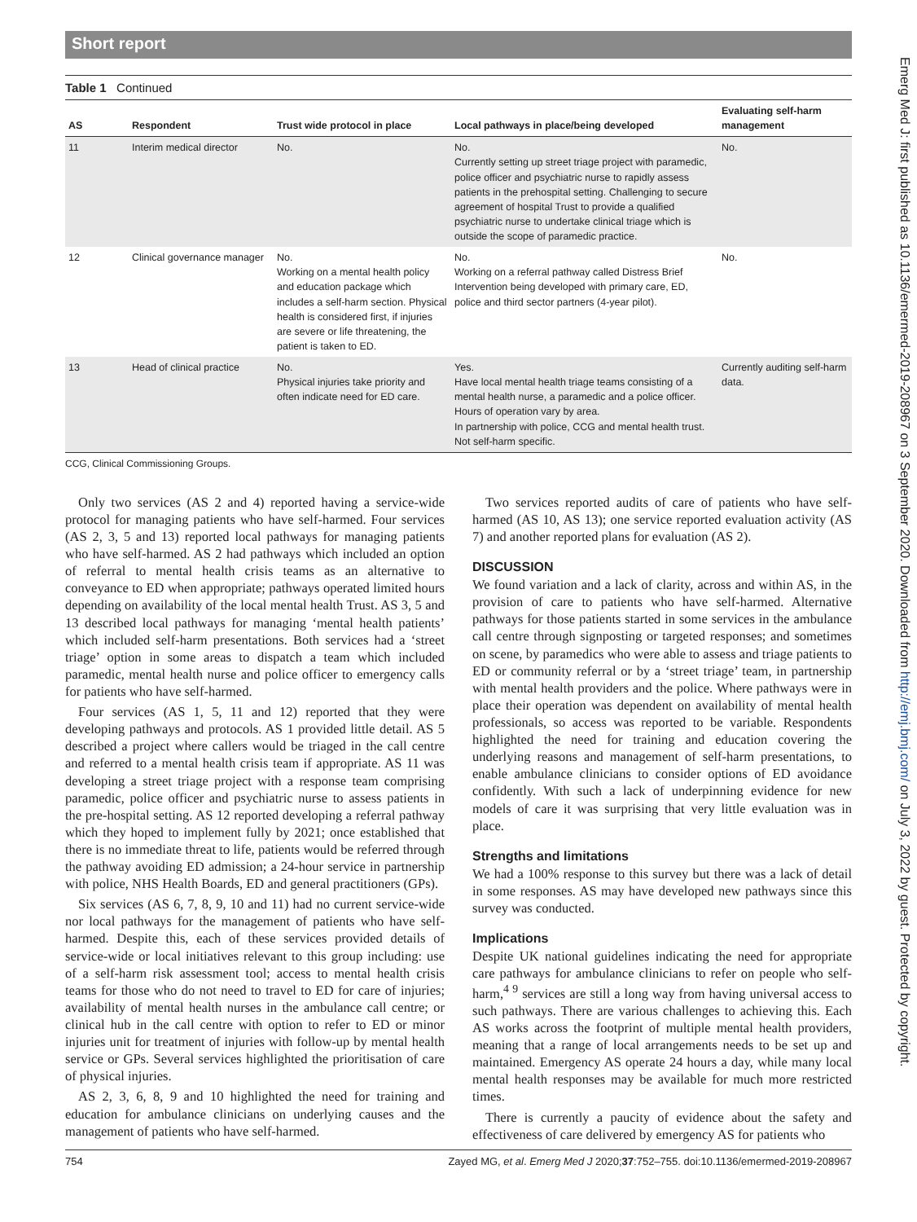Short report
Table 1 Continued
| AS | Respondent | Trust wide protocol in place | Local pathways in place/being developed | Evaluating self-harm management |
| --- | --- | --- | --- | --- |
| 11 | Interim medical director | No. | No. Currently setting up street triage project with paramedic, police officer and psychiatric nurse to rapidly assess patients in the prehospital setting. Challenging to secure agreement of hospital Trust to provide a qualified psychiatric nurse to undertake clinical triage which is outside the scope of paramedic practice. | No. |
| 12 | Clinical governance manager | No. Working on a mental health policy and education package which includes a self-harm section. Physical health is considered first, if injuries are severe or life threatening, the patient is taken to ED. | No. Working on a referral pathway called Distress Brief Intervention being developed with primary care, ED, police and third sector partners (4-year pilot). | No. |
| 13 | Head of clinical practice | No. Physical injuries take priority and often indicate need for ED care. | Yes. Have local mental health triage teams consisting of a mental health nurse, a paramedic and a police officer. Hours of operation vary by area. In partnership with police, CCG and mental health trust. Not self-harm specific. | Currently auditing self-harm data. |
CCG, Clinical Commissioning Groups.
Only two services (AS 2 and 4) reported having a service-wide protocol for managing patients who have self-harmed. Four services (AS 2, 3, 5 and 13) reported local pathways for managing patients who have self-harmed. AS 2 had pathways which included an option of referral to mental health crisis teams as an alternative to conveyance to ED when appropriate; pathways operated limited hours depending on availability of the local mental health Trust. AS 3, 5 and 13 described local pathways for managing ‘mental health patients’ which included self-harm presentations. Both services had a ‘street triage’ option in some areas to dispatch a team which included paramedic, mental health nurse and police officer to emergency calls for patients who have self-harmed.
Four services (AS 1, 5, 11 and 12) reported that they were developing pathways and protocols. AS 1 provided little detail. AS 5 described a project where callers would be triaged in the call centre and referred to a mental health crisis team if appropriate. AS 11 was developing a street triage project with a response team comprising paramedic, police officer and psychiatric nurse to assess patients in the pre-hospital setting. AS 12 reported developing a referral pathway which they hoped to implement fully by 2021; once established that there is no immediate threat to life, patients would be referred through the pathway avoiding ED admission; a 24-hour service in partnership with police, NHS Health Boards, ED and general practitioners (GPs).
Six services (AS 6, 7, 8, 9, 10 and 11) had no current service-wide nor local pathways for the management of patients who have self-harmed. Despite this, each of these services provided details of service-wide or local initiatives relevant to this group including: use of a self-harm risk assessment tool; access to mental health crisis teams for those who do not need to travel to ED for care of injuries; availability of mental health nurses in the ambulance call centre; or clinical hub in the call centre with option to refer to ED or minor injuries unit for treatment of injuries with follow-up by mental health service or GPs. Several services highlighted the prioritisation of care of physical injuries.
AS 2, 3, 6, 8, 9 and 10 highlighted the need for training and education for ambulance clinicians on underlying causes and the management of patients who have self-harmed.
Two services reported audits of care of patients who have self-harmed (AS 10, AS 13); one service reported evaluation activity (AS 7) and another reported plans for evaluation (AS 2).
DISCUSSION
We found variation and a lack of clarity, across and within AS, in the provision of care to patients who have self-harmed. Alternative pathways for those patients started in some services in the ambulance call centre through signposting or targeted responses; and sometimes on scene, by paramedics who were able to assess and triage patients to ED or community referral or by a ‘street triage’ team, in partnership with mental health providers and the police. Where pathways were in place their operation was dependent on availability of mental health professionals, so access was reported to be variable. Respondents highlighted the need for training and education covering the underlying reasons and management of self-harm presentations, to enable ambulance clinicians to consider options of ED avoidance confidently. With such a lack of underpinning evidence for new models of care it was surprising that very little evaluation was in place.
Strengths and limitations
We had a 100% response to this survey but there was a lack of detail in some responses. AS may have developed new pathways since this survey was conducted.
Implications
Despite UK national guidelines indicating the need for appropriate care pathways for ambulance clinicians to refer on people who self-harm,<sup>4 9</sup> services are still a long way from having universal access to such pathways. There are various challenges to achieving this. Each AS works across the footprint of multiple mental health providers, meaning that a range of local arrangements needs to be set up and maintained. Emergency AS operate 24 hours a day, while many local mental health responses may be available for much more restricted times.
There is currently a paucity of evidence about the safety and effectiveness of care delivered by emergency AS for patients who
754 Zayed MG, et al. Emerg Med J 2020;37:752–755. doi:10.1136/emermed-2019-208967
Emerg Med J: first published as 10.1136/emermed-2019-208967 on 3 September 2020. Downloaded from http://emj.bmj.com/ on July 3, 2022 by guest. Protected by copyright.